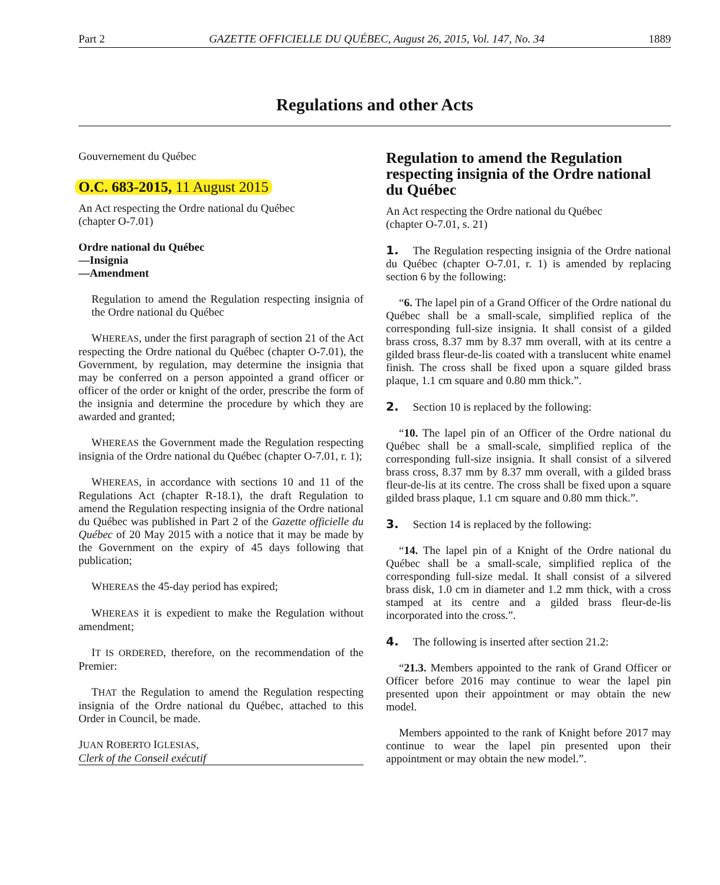Part 2 GAZETTE OFFICIELLE DU QUÉBEC, August 26, 2015, Vol. 147, No. 34 1889
Regulations and other Acts
Gouvernement du Québec
O.C. 683-2015, 11 August 2015
An Act respecting the Ordre national du Québec
(chapter O-7.01)
Ordre national du Québec
—Insignia
—Amendment
Regulation to amend the Regulation respecting insignia of the Ordre national du Québec
WHEREAS, under the first paragraph of section 21 of the Act respecting the Ordre national du Québec (chapter O-7.01), the Government, by regulation, may determine the insignia that may be conferred on a person appointed a grand officer or officer of the order or knight of the order, prescribe the form of the insignia and determine the procedure by which they are awarded and granted;
WHEREAS the Government made the Regulation respecting insignia of the Ordre national du Québec (chapter O-7.01, r. 1);
WHEREAS, in accordance with sections 10 and 11 of the Regulations Act (chapter R-18.1), the draft Regulation to amend the Regulation respecting insignia of the Ordre national du Québec was published in Part 2 of the Gazette officielle du Québec of 20 May 2015 with a notice that it may be made by the Government on the expiry of 45 days following that publication;
WHEREAS the 45-day period has expired;
WHEREAS it is expedient to make the Regulation without amendment;
IT IS ORDERED, therefore, on the recommendation of the Premier:
THAT the Regulation to amend the Regulation respecting insignia of the Ordre national du Québec, attached to this Order in Council, be made.
JUAN ROBERTO IGLESIAS,
Clerk of the Conseil exécutif
Regulation to amend the Regulation respecting insignia of the Ordre national du Québec
An Act respecting the Ordre national du Québec
(chapter O-7.01, s. 21)
1. The Regulation respecting insignia of the Ordre national du Québec (chapter O-7.01, r. 1) is amended by replacing section 6 by the following:
“6. The lapel pin of a Grand Officer of the Ordre national du Québec shall be a small-scale, simplified replica of the corresponding full-size insignia. It shall consist of a gilded brass cross, 8.37 mm by 8.37 mm overall, with at its centre a gilded brass fleur-de-lis coated with a translucent white enamel finish. The cross shall be fixed upon a square gilded brass plaque, 1.1 cm square and 0.80 mm thick.”.
2. Section 10 is replaced by the following:
“10. The lapel pin of an Officer of the Ordre national du Québec shall be a small-scale, simplified replica of the corresponding full-size insignia. It shall consist of a silvered brass cross, 8.37 mm by 8.37 mm overall, with a gilded brass fleur-de-lis at its centre. The cross shall be fixed upon a square gilded brass plaque, 1.1 cm square and 0.80 mm thick.”.
3. Section 14 is replaced by the following:
“14. The lapel pin of a Knight of the Ordre national du Québec shall be a small-scale, simplified replica of the corresponding full-size medal. It shall consist of a silvered brass disk, 1.0 cm in diameter and 1.2 mm thick, with a cross stamped at its centre and a gilded brass fleur-de-lis incorporated into the cross.”.
4. The following is inserted after section 21.2:
“21.3. Members appointed to the rank of Grand Officer or Officer before 2016 may continue to wear the lapel pin presented upon their appointment or may obtain the new model.
Members appointed to the rank of Knight before 2017 may continue to wear the lapel pin presented upon their appointment or may obtain the new model.”.